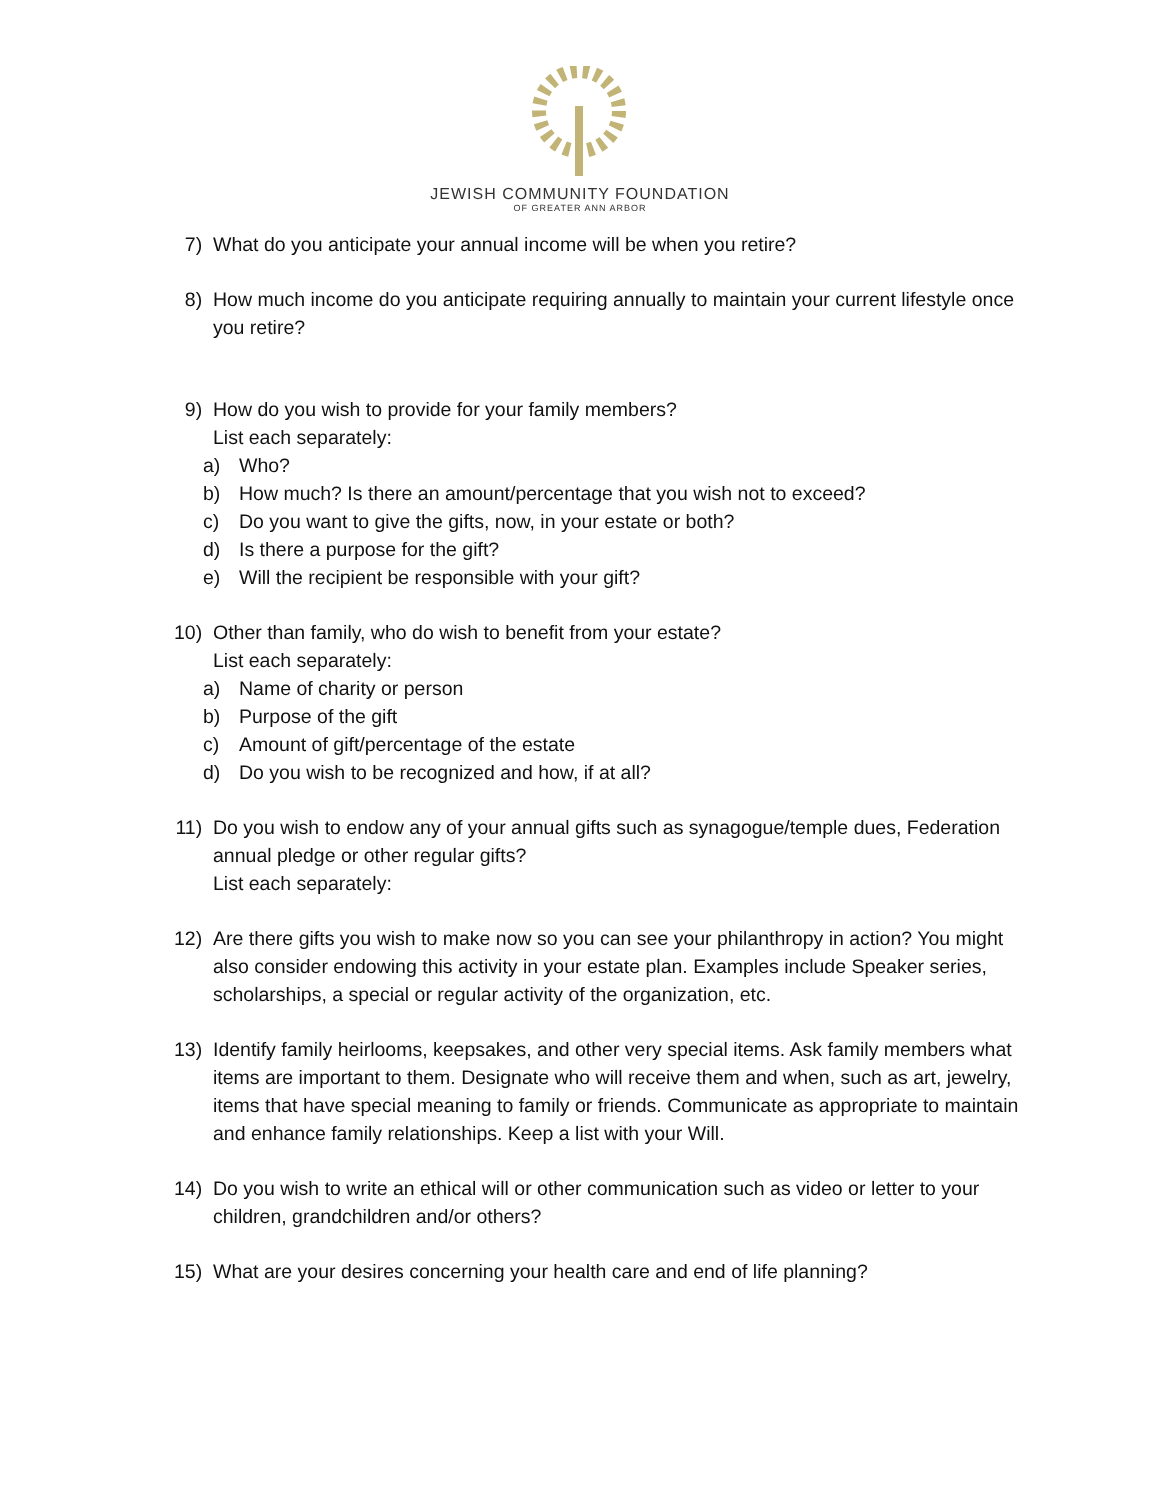JEWISH COMMUNITY FOUNDATION
OF GREATER ANN ARBOR
7) What do you anticipate your annual income will be when you retire?
8) How much income do you anticipate requiring annually to maintain your current lifestyle once you retire?
9) How do you wish to provide for your family members?
List each separately:
a) Who?
b) How much? Is there an amount/percentage that you wish not to exceed?
c) Do you want to give the gifts, now, in your estate or both?
d) Is there a purpose for the gift?
e) Will the recipient be responsible with your gift?
10) Other than family, who do wish to benefit from your estate?
List each separately:
a) Name of charity or person
b) Purpose of the gift
c) Amount of gift/percentage of the estate
d) Do you wish to be recognized and how, if at all?
11) Do you wish to endow any of your annual gifts such as synagogue/temple dues, Federation annual pledge or other regular gifts?
List each separately:
12) Are there gifts you wish to make now so you can see your philanthropy in action? You might also consider endowing this activity in your estate plan. Examples include Speaker series, scholarships, a special or regular activity of the organization, etc.
13) Identify family heirlooms, keepsakes, and other very special items. Ask family members what items are important to them. Designate who will receive them and when, such as art, jewelry, items that have special meaning to family or friends. Communicate as appropriate to maintain and enhance family relationships. Keep a list with your Will.
14) Do you wish to write an ethical will or other communication such as video or letter to your children, grandchildren and/or others?
15) What are your desires concerning your health care and end of life planning?